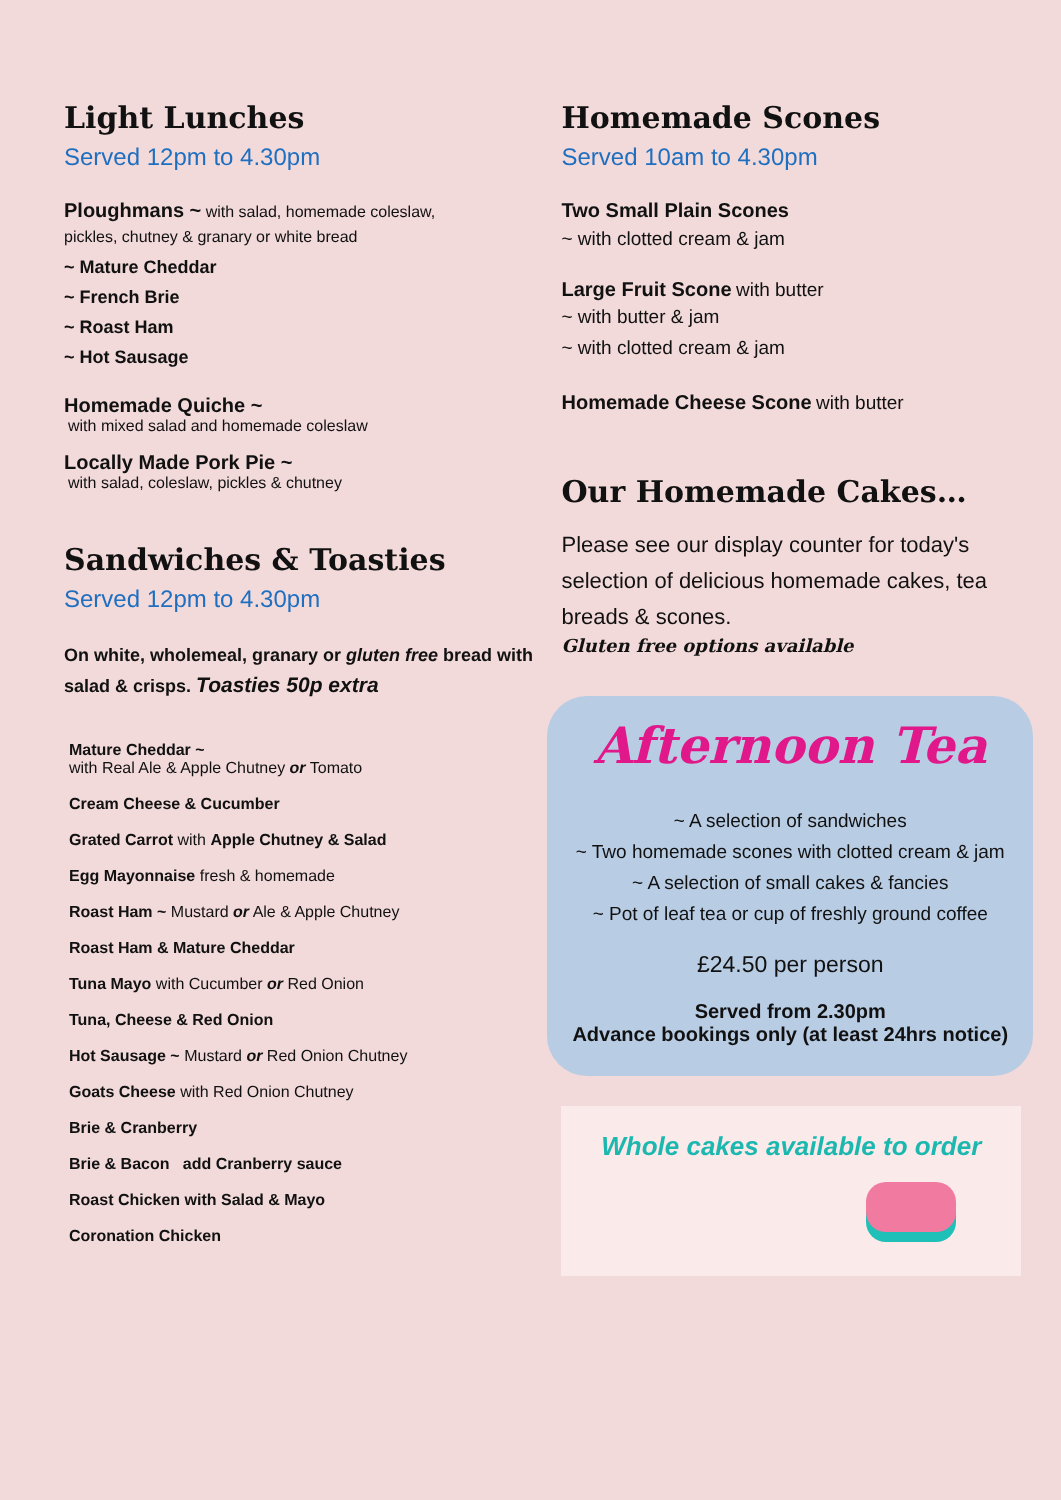Light Lunches
Served 12pm to 4.30pm
Ploughmans ~ with salad, homemade coleslaw,
pickles, chutney & granary or white bread
~ Mature Cheddar
~ French Brie
~ Roast Ham
~ Hot Sausage
Homemade Quiche ~
with mixed salad and homemade coleslaw
Locally Made Pork Pie ~
with salad, coleslaw, pickles & chutney
Sandwiches & Toasties
Served 12pm to 4.30pm
On white, wholemeal, granary or gluten free bread with salad & crisps. Toasties 50p extra
Mature Cheddar ~
with Real Ale & Apple Chutney or Tomato
Cream Cheese & Cucumber
Grated Carrot with Apple Chutney & Salad
Egg Mayonnaise fresh & homemade
Roast Ham ~ Mustard or Ale & Apple Chutney
Roast Ham & Mature Cheddar
Tuna Mayo with Cucumber or Red Onion
Tuna, Cheese & Red Onion
Hot Sausage ~ Mustard or Red Onion Chutney
Goats Cheese with Red Onion Chutney
Brie & Cranberry
Brie & Bacon add Cranberry sauce
Roast Chicken with Salad & Mayo
Coronation Chicken
Homemade Scones
Served 10am to 4.30pm
Two Small Plain Scones
~ with clotted cream & jam
Large Fruit Scone with butter
~ with butter & jam
~ with clotted cream & jam
Homemade Cheese Scone with butter
Our Homemade Cakes…
Please see our display counter for today's selection of delicious homemade cakes, tea breads & scones.
Gluten free options available
Afternoon Tea
~ A selection of sandwiches
~ Two homemade scones with clotted cream & jam
~ A selection of small cakes & fancies
~ Pot of leaf tea or cup of freshly ground coffee
£24.50 per person
Served from 2.30pm
Advance bookings only (at least 24hrs notice)
Whole cakes available to order